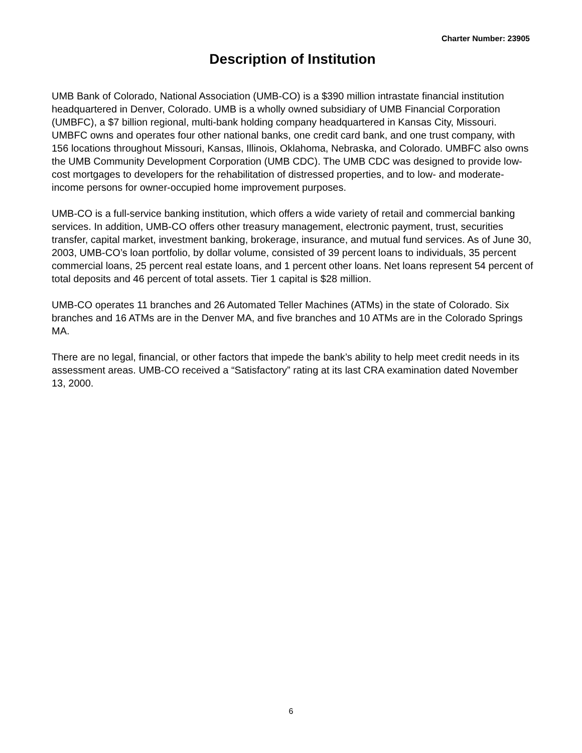Charter Number: 23905
Description of Institution
UMB Bank of Colorado, National Association (UMB-CO) is a $390 million intrastate financial institution headquartered in Denver, Colorado. UMB is a wholly owned subsidiary of UMB Financial Corporation (UMBFC), a $7 billion regional, multi-bank holding company headquartered in Kansas City, Missouri. UMBFC owns and operates four other national banks, one credit card bank, and one trust company, with 156 locations throughout Missouri, Kansas, Illinois, Oklahoma, Nebraska, and Colorado. UMBFC also owns the UMB Community Development Corporation (UMB CDC). The UMB CDC was designed to provide low-cost mortgages to developers for the rehabilitation of distressed properties, and to low- and moderate-income persons for owner-occupied home improvement purposes.
UMB-CO is a full-service banking institution, which offers a wide variety of retail and commercial banking services. In addition, UMB-CO offers other treasury management, electronic payment, trust, securities transfer, capital market, investment banking, brokerage, insurance, and mutual fund services. As of June 30, 2003, UMB-CO’s loan portfolio, by dollar volume, consisted of 39 percent loans to individuals, 35 percent commercial loans, 25 percent real estate loans, and 1 percent other loans. Net loans represent 54 percent of total deposits and 46 percent of total assets. Tier 1 capital is $28 million.
UMB-CO operates 11 branches and 26 Automated Teller Machines (ATMs) in the state of Colorado. Six branches and 16 ATMs are in the Denver MA, and five branches and 10 ATMs are in the Colorado Springs MA.
There are no legal, financial, or other factors that impede the bank’s ability to help meet credit needs in its assessment areas. UMB-CO received a “Satisfactory” rating at its last CRA examination dated November 13, 2000.
6